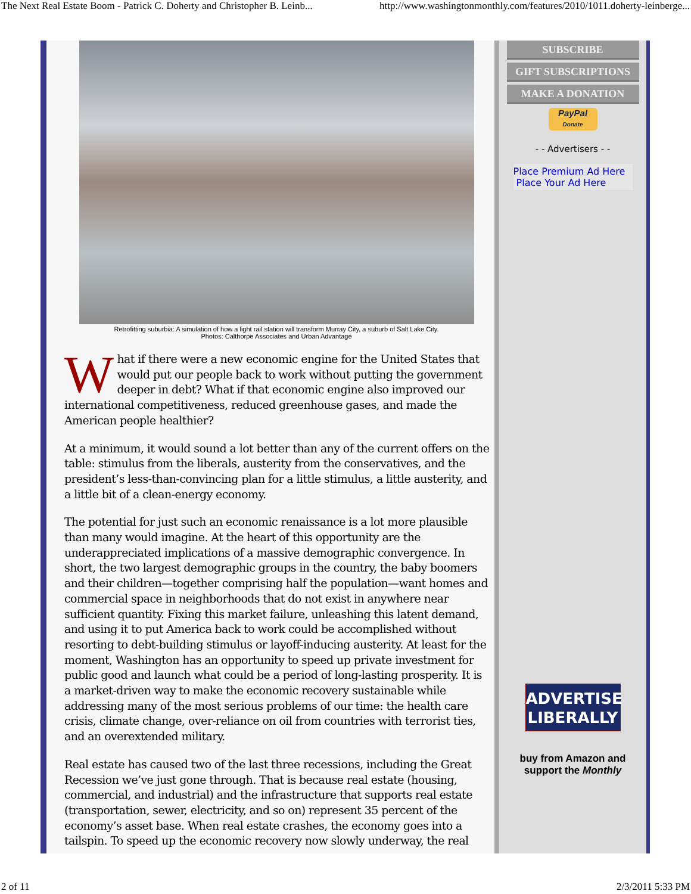The Next Real Estate Boom - Patrick C. Doherty and Christopher B. Leinb... http://www.washingtonmonthly.com/features/2010/1011.doherty-leinberge...
Retrofitting suburbia: A simulation of how a light rail station will transform Murray City, a suburb of Salt Lake City.
Photos: Calthorpe Associates and Urban Advantage
What if there were a new economic engine for the United States that would put our people back to work without putting the government deeper in debt? What if that economic engine also improved our international competitiveness, reduced greenhouse gases, and made the American people healthier?
At a minimum, it would sound a lot better than any of the current offers on the table: stimulus from the liberals, austerity from the conservatives, and the president’s less-than-convincing plan for a little stimulus, a little austerity, and a little bit of a clean-energy economy.
The potential for just such an economic renaissance is a lot more plausible than many would imagine. At the heart of this opportunity are the underappreciated implications of a massive demographic convergence. In short, the two largest demographic groups in the country, the baby boomers and their children—together comprising half the population—want homes and commercial space in neighborhoods that do not exist in anywhere near sufficient quantity. Fixing this market failure, unleashing this latent demand, and using it to put America back to work could be accomplished without resorting to debt-building stimulus or layoff-inducing austerity. At least for the moment, Washington has an opportunity to speed up private investment for public good and launch what could be a period of long-lasting prosperity. It is a market-driven way to make the economic recovery sustainable while addressing many of the most serious problems of our time: the health care crisis, climate change, over-reliance on oil from countries with terrorist ties, and an overextended military.
Real estate has caused two of the last three recessions, including the Great Recession we’ve just gone through. That is because real estate (housing, commercial, and industrial) and the infrastructure that supports real estate (transportation, sewer, electricity, and so on) represent 35 percent of the economy’s asset base. When real estate crashes, the economy goes into a tailspin. To speed up the economic recovery now slowly underway, the real
SUBSCRIBE
GIFT SUBSCRIPTIONS
MAKE A DONATION
PayPal
Donate
- - Advertisers - -
Place Premium Ad Here
Place Your Ad Here
ADVERTISE
LIBERALLY
buy from Amazon and
support the Monthly
2 of 11 2/3/2011 5:33 PM